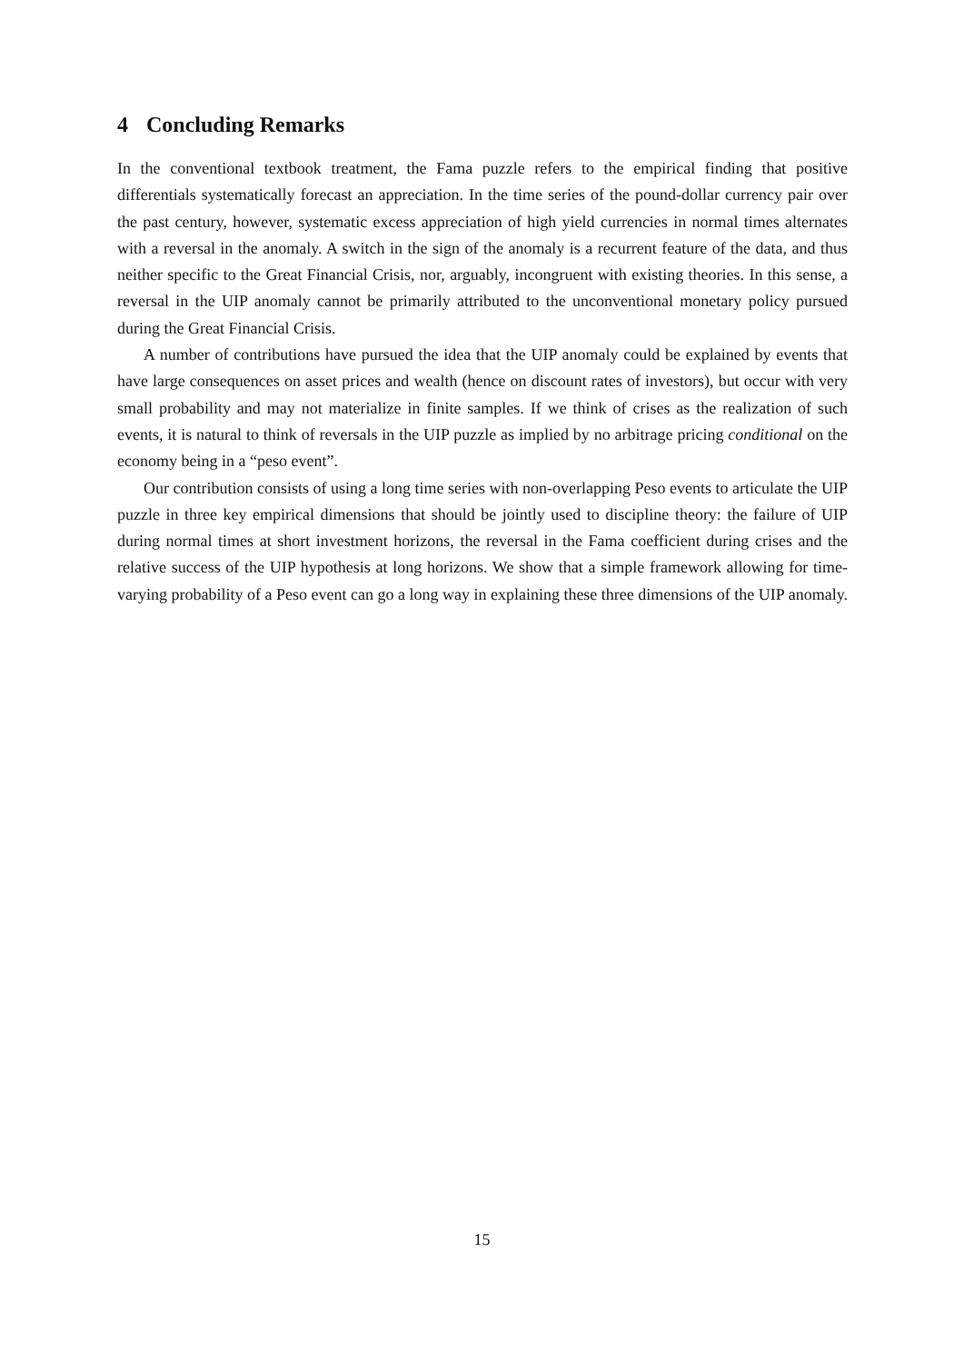4 Concluding Remarks
In the conventional textbook treatment, the Fama puzzle refers to the empirical finding that positive differentials systematically forecast an appreciation. In the time series of the pound-dollar currency pair over the past century, however, systematic excess appreciation of high yield currencies in normal times alternates with a reversal in the anomaly. A switch in the sign of the anomaly is a recurrent feature of the data, and thus neither specific to the Great Financial Crisis, nor, arguably, incongruent with existing theories. In this sense, a reversal in the UIP anomaly cannot be primarily attributed to the unconventional monetary policy pursued during the Great Financial Crisis.
A number of contributions have pursued the idea that the UIP anomaly could be explained by events that have large consequences on asset prices and wealth (hence on discount rates of investors), but occur with very small probability and may not materialize in finite samples. If we think of crises as the realization of such events, it is natural to think of reversals in the UIP puzzle as implied by no arbitrage pricing conditional on the economy being in a “peso event”.
Our contribution consists of using a long time series with non-overlapping Peso events to articulate the UIP puzzle in three key empirical dimensions that should be jointly used to discipline theory: the failure of UIP during normal times at short investment horizons, the reversal in the Fama coefficient during crises and the relative success of the UIP hypothesis at long horizons. We show that a simple framework allowing for time-varying probability of a Peso event can go a long way in explaining these three dimensions of the UIP anomaly.
15